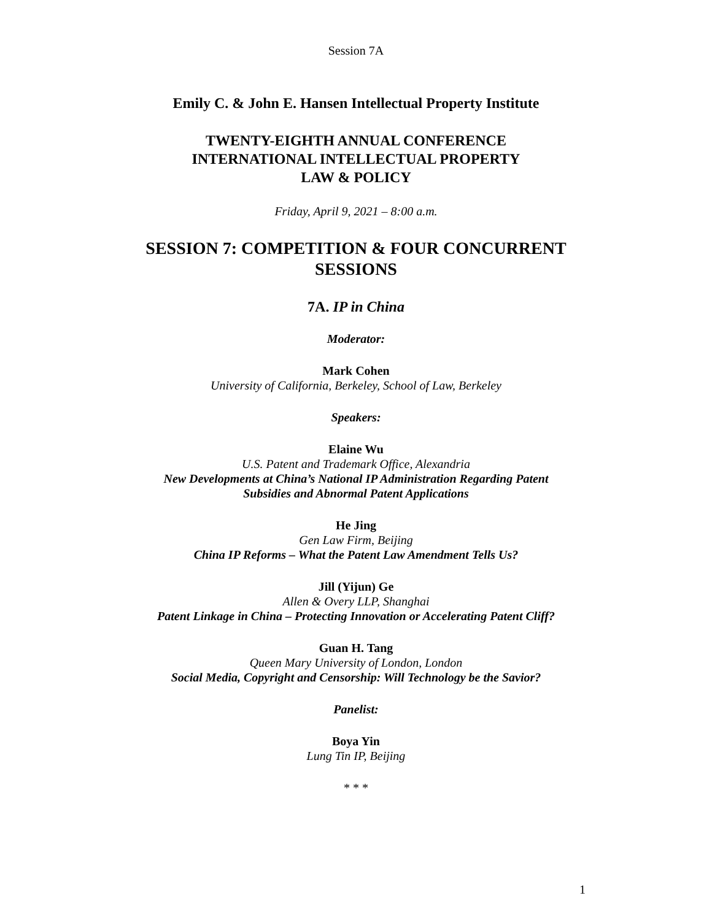Session 7A
Emily C. & John E. Hansen Intellectual Property Institute
TWENTY-EIGHTH ANNUAL CONFERENCE
INTERNATIONAL INTELLECTUAL PROPERTY
LAW & POLICY
Friday, April 9, 2021 – 8:00 a.m.
SESSION 7: COMPETITION & FOUR CONCURRENT
SESSIONS
7A. IP in China
Moderator:
Mark Cohen
University of California, Berkeley, School of Law, Berkeley
Speakers:
Elaine Wu
U.S. Patent and Trademark Office, Alexandria
New Developments at China’s National IP Administration Regarding Patent
Subsidies and Abnormal Patent Applications
He Jing
Gen Law Firm, Beijing
China IP Reforms – What the Patent Law Amendment Tells Us?
Jill (Yijun) Ge
Allen & Overy LLP, Shanghai
Patent Linkage in China – Protecting Innovation or Accelerating Patent Cliff?
Guan H. Tang
Queen Mary University of London, London
Social Media, Copyright and Censorship: Will Technology be the Savior?
Panelist:
Boya Yin
Lung Tin IP, Beijing
* * *
1